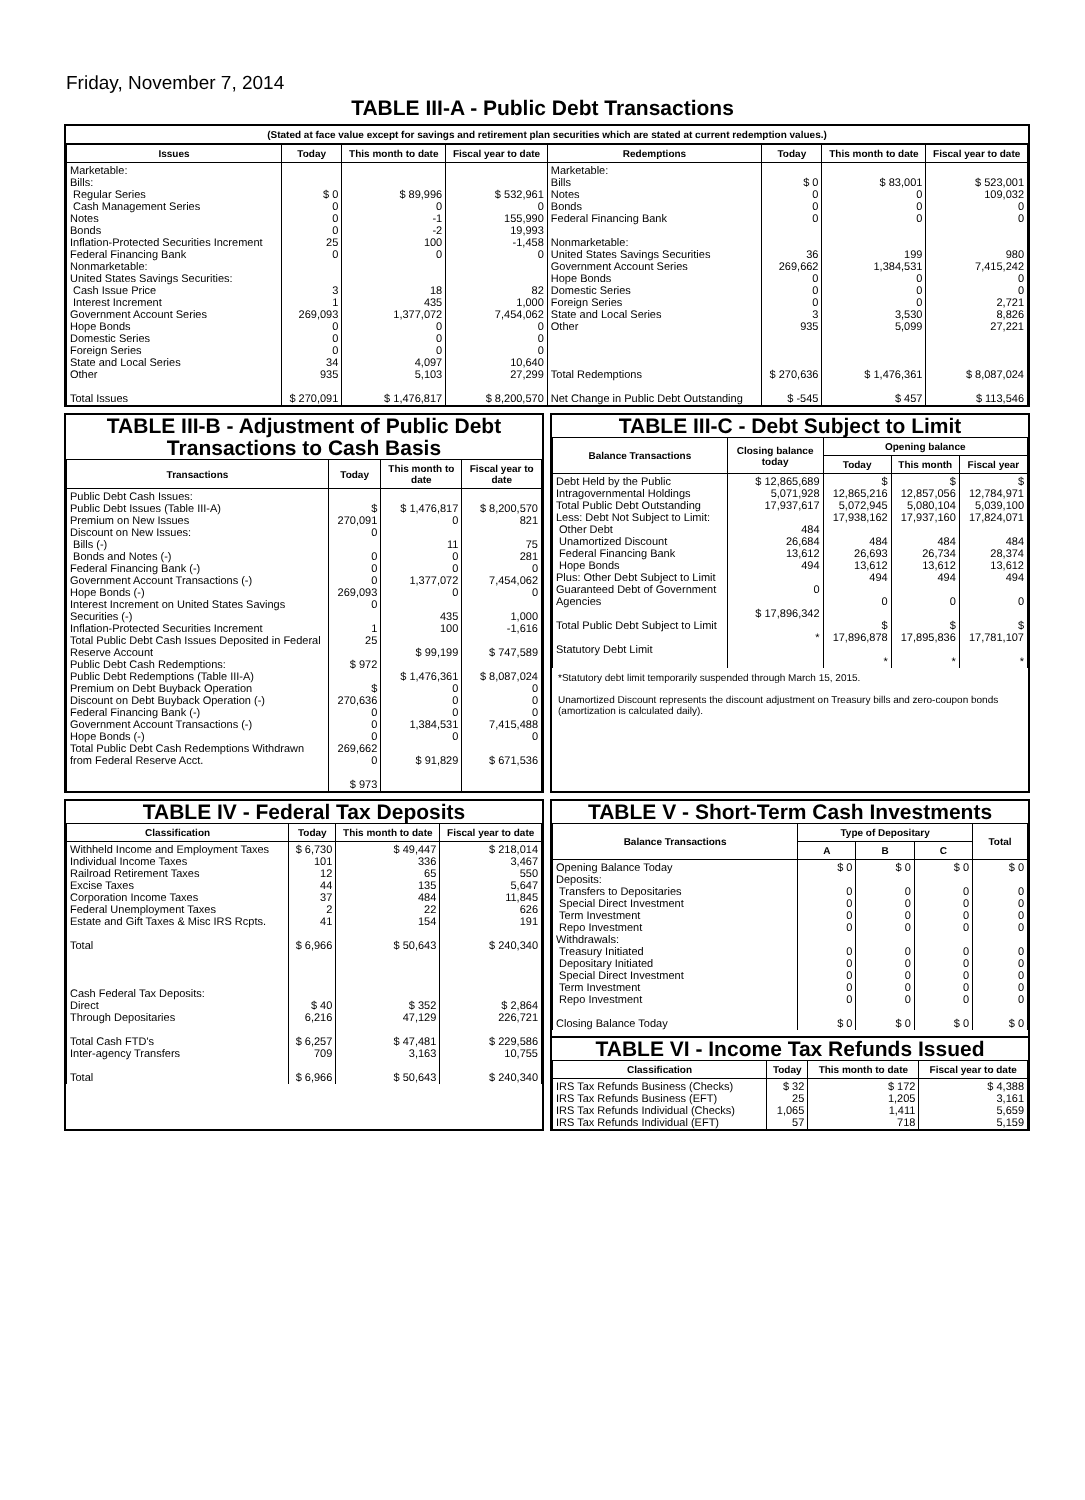Friday, November 7, 2014
TABLE III-A - Public Debt Transactions
(Stated at face value except for savings and retirement plan securities which are stated at current redemption values.)
| Issues | Today | This month to date | Fiscal year to date | Redemptions | Today | This month to date | Fiscal year to date |
| --- | --- | --- | --- | --- | --- | --- | --- |
| Marketable: Bills: Regular Series Cash Management Series Notes Bonds Inflation-Protected Securities Increment Federal Financing Bank Nonmarketable: United States Savings Securities: Cash Issue Price Interest Increment Government Account Series Hope Bonds Domestic Series Foreign Series State and Local Series Other Total Issues | $ 0 0 0 0 25 0 3 1 269,093 0 0 0 34 935 $ 270,091 | $ 89,996 0 -1 -2 100 0 18 435 1,377,072 0 0 0 4,097 5,103 $ 1,476,817 | $ 532,961 0 155,990 19,993 -1,458 0 82 1,000 7,454,062 0 0 0 10,640 27,299 $ 8,200,570 | Marketable: Bills Notes Bonds Federal Financing Bank Nonmarketable: United States Savings Securities Government Account Series Hope Bonds Domestic Series Foreign Series State and Local Series Other Total Redemptions Net Change in Public Debt Outstanding | $ 0 0 0 0 36 269,662 0 0 0 3 935 $ 270,636 $ -545 | $ 83,001 0 0 0 199 1,384,531 0 0 0 3,530 5,099 $ 1,476,361 $ 457 | $ 523,001 109,032 0 0 980 7,415,242 0 0 2,721 8,826 27,221 $ 8,087,024 $ 113,546 |
TABLE III-B - Adjustment of Public Debt Transactions to Cash Basis
| Transactions | Today | This month to date | Fiscal year to date |
| --- | --- | --- | --- |
| Public Debt Cash Issues: Public Debt Issues (Table III-A) Premium on New Issues Discount on New Issues: Bills (-) Bonds and Notes (-) Federal Financing Bank (-) Government Account Transactions (-) Hope Bonds (-) Interest Increment on United States Savings Securities (-) Inflation-Protected Securities Increment Total Public Debt Cash Issues Deposited in Federal Reserve Account Public Debt Cash Redemptions: Public Debt Redemptions (Table III-A) Premium on Debt Buyback Operation Discount on Debt Buyback Operation (-) Federal Financing Bank (-) Government Account Transactions (-) Hope Bonds (-) Total Public Debt Cash Redemptions Withdrawn from Federal Reserve Acct. | $ 270,091 0 0 0 0 269,093 0 1 25 $ 972 $ 270,636 0 0 0 269,662 0 $ 973 | $ 1,476,817 0 11 0 0 1,377,072 0 435 100 $ 99,199 $ 1,476,361 0 0 0 1,384,531 0 $ 91,829 | $ 8,200,570 821 75 281 0 7,454,062 0 1,000 -1,616 $ 747,589 $ 8,087,024 0 0 0 7,415,488 0 $ 671,536 |
TABLE III-C - Debt Subject to Limit
| Balance Transactions | Closing balance today | Opening balance | | |
| --- | --- | --- | --- | --- |
| | | Today | This month | Fiscal year |
| Debt Held by the Public Intragovernmental Holdings Total Public Debt Outstanding Less: Debt Not Subject to Limit: Other Debt Unamortized Discount Federal Financing Bank Hope Bonds Plus: Other Debt Subject to Limit Guaranteed Debt of Government Agencies Total Public Debt Subject to Limit Statutory Debt Limit | $ 12,865,689 5,071,928 17,937,617 484 26,684 13,612 494 0 $ 17,896,342 * | $ 12,865,216 5,072,945 17,938,162 484 26,693 13,612 494 0 $ 17,896,878 * | $ 12,857,056 5,080,104 17,937,160 484 26,734 13,612 494 0 $ 17,895,836 * | $ 12,784,971 5,039,100 17,824,071 484 28,374 13,612 494 0 $ 17,781,107 * |
*Statutory debt limit temporarily suspended through March 15, 2015.
Unamortized Discount represents the discount adjustment on Treasury bills and zero-coupon bonds (amortization is calculated daily).
TABLE IV - Federal Tax Deposits
| Classification | Today | This month to date | Fiscal year to date |
| --- | --- | --- | --- |
| Withheld Income and Employment Taxes Individual Income Taxes Railroad Retirement Taxes Excise Taxes Corporation Income Taxes Federal Unemployment Taxes Estate and Gift Taxes & Misc IRS Rcpts. Total Cash Federal Tax Deposits: Direct Through Depositaries Total Cash FTD's Inter-agency Transfers Total | $ 6,730 101 12 44 37 2 41 $ 6,966 $ 40 6,216 $ 6,257 709 $ 6,966 | $ 49,447 336 65 135 484 22 154 $ 50,643 $ 352 47,129 $ 47,481 3,163 $ 50,643 | $ 218,014 3,467 550 5,647 11,845 626 191 $ 240,340 $ 2,864 226,721 $ 229,586 10,755 $ 240,340 |
TABLE V - Short-Term Cash Investments
| Balance Transactions | Type of Depositary | | | Total |
| --- | --- | --- | --- | --- |
| | A | B | C | |
| Opening Balance Today Deposits: Transfers to Depositaries Special Direct Investment Term Investment Repo Investment Withdrawals: Treasury Initiated Depositary Initiated Special Direct Investment Term Investment Repo Investment Closing Balance Today | $ 0 0 0 0 0 0 0 0 0 0 $ 0 | $ 0 0 0 0 0 0 0 0 0 0 $ 0 | $ 0 0 0 0 0 0 0 0 0 0 $ 0 | $ 0 0 0 0 0 0 0 0 0 0 $ 0 |
TABLE VI - Income Tax Refunds Issued
| Classification | Today | This month to date | Fiscal year to date |
| --- | --- | --- | --- |
| IRS Tax Refunds Business (Checks) IRS Tax Refunds Business (EFT) IRS Tax Refunds Individual (Checks) IRS Tax Refunds Individual (EFT) | $ 32 25 1,065 57 | $ 172 1,205 1,411 718 | $ 4,388 3,161 5,659 5,159 |